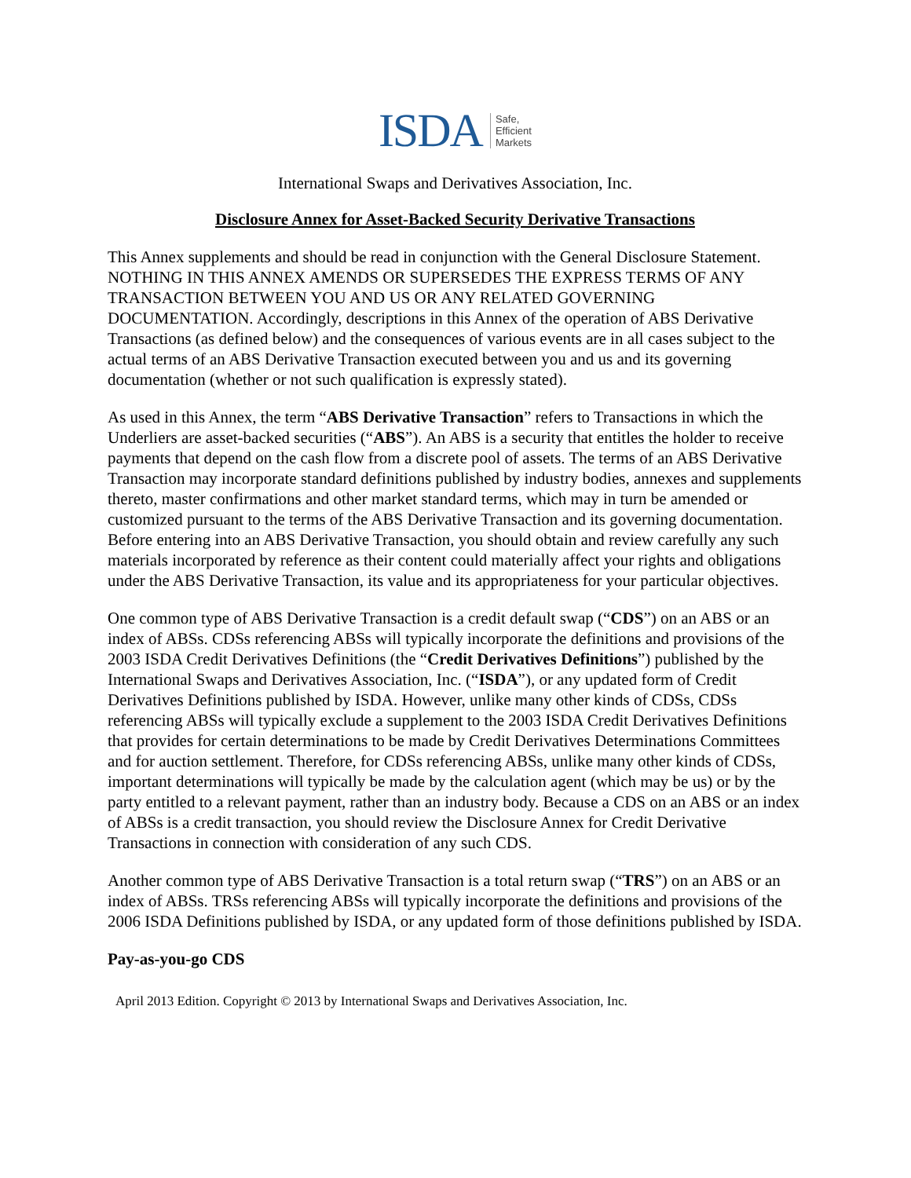ISDA Safe,
Efficient
Markets
International Swaps and Derivatives Association, Inc.
Disclosure Annex for Asset-Backed Security Derivative Transactions
This Annex supplements and should be read in conjunction with the General Disclosure Statement. NOTHING IN THIS ANNEX AMENDS OR SUPERSEDES THE EXPRESS TERMS OF ANY TRANSACTION BETWEEN YOU AND US OR ANY RELATED GOVERNING DOCUMENTATION. Accordingly, descriptions in this Annex of the operation of ABS Derivative Transactions (as defined below) and the consequences of various events are in all cases subject to the actual terms of an ABS Derivative Transaction executed between you and us and its governing documentation (whether or not such qualification is expressly stated).
As used in this Annex, the term “ABS Derivative Transaction” refers to Transactions in which the Underliers are asset-backed securities (“ABS”). An ABS is a security that entitles the holder to receive payments that depend on the cash flow from a discrete pool of assets. The terms of an ABS Derivative Transaction may incorporate standard definitions published by industry bodies, annexes and supplements thereto, master confirmations and other market standard terms, which may in turn be amended or customized pursuant to the terms of the ABS Derivative Transaction and its governing documentation. Before entering into an ABS Derivative Transaction, you should obtain and review carefully any such materials incorporated by reference as their content could materially affect your rights and obligations under the ABS Derivative Transaction, its value and its appropriateness for your particular objectives.
One common type of ABS Derivative Transaction is a credit default swap (“CDS”) on an ABS or an index of ABSs. CDSs referencing ABSs will typically incorporate the definitions and provisions of the 2003 ISDA Credit Derivatives Definitions (the “Credit Derivatives Definitions”) published by the International Swaps and Derivatives Association, Inc. (“ISDA”), or any updated form of Credit Derivatives Definitions published by ISDA. However, unlike many other kinds of CDSs, CDSs referencing ABSs will typically exclude a supplement to the 2003 ISDA Credit Derivatives Definitions that provides for certain determinations to be made by Credit Derivatives Determinations Committees and for auction settlement. Therefore, for CDSs referencing ABSs, unlike many other kinds of CDSs, important determinations will typically be made by the calculation agent (which may be us) or by the party entitled to a relevant payment, rather than an industry body. Because a CDS on an ABS or an index of ABSs is a credit transaction, you should review the Disclosure Annex for Credit Derivative Transactions in connection with consideration of any such CDS.
Another common type of ABS Derivative Transaction is a total return swap (“TRS”) on an ABS or an index of ABSs. TRSs referencing ABSs will typically incorporate the definitions and provisions of the 2006 ISDA Definitions published by ISDA, or any updated form of those definitions published by ISDA.
Pay-as-you-go CDS
April 2013 Edition. Copyright © 2013 by International Swaps and Derivatives Association, Inc.